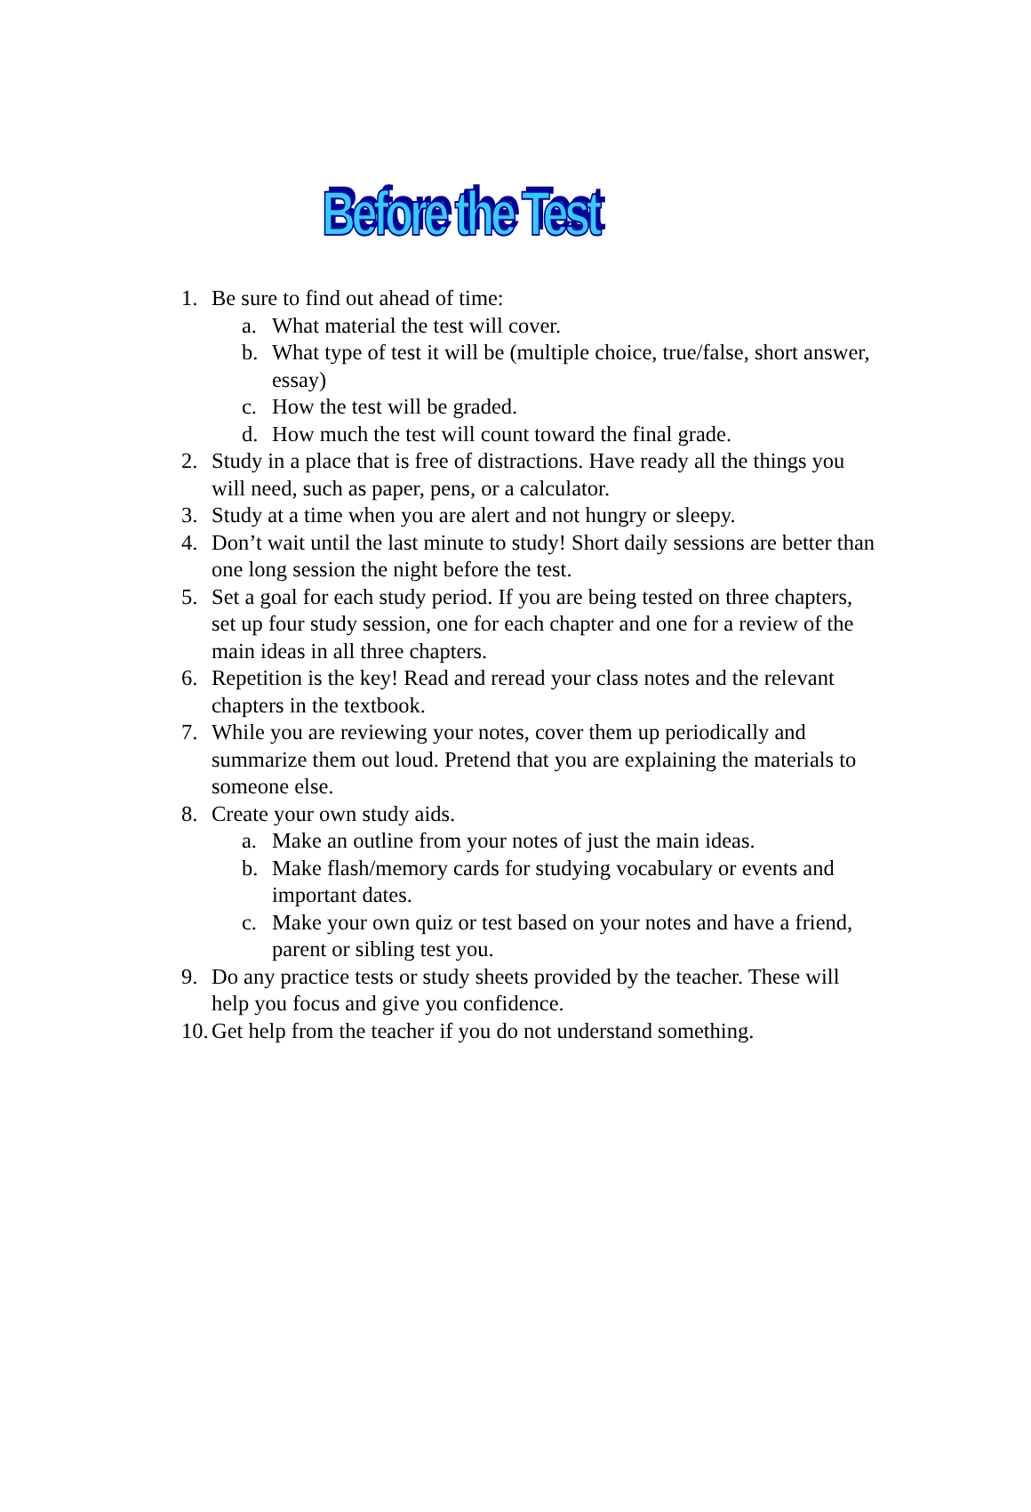Before the Test
1. Be sure to find out ahead of time:
a. What material the test will cover.
b. What type of test it will be (multiple choice, true/false, short answer, essay)
c. How the test will be graded.
d. How much the test will count toward the final grade.
2. Study in a place that is free of distractions. Have ready all the things you will need, such as paper, pens, or a calculator.
3. Study at a time when you are alert and not hungry or sleepy.
4. Don’t wait until the last minute to study! Short daily sessions are better than one long session the night before the test.
5. Set a goal for each study period. If you are being tested on three chapters, set up four study session, one for each chapter and one for a review of the main ideas in all three chapters.
6. Repetition is the key! Read and reread your class notes and the relevant chapters in the textbook.
7. While you are reviewing your notes, cover them up periodically and summarize them out loud. Pretend that you are explaining the materials to someone else.
8. Create your own study aids.
a. Make an outline from your notes of just the main ideas.
b. Make flash/memory cards for studying vocabulary or events and important dates.
c. Make your own quiz or test based on your notes and have a friend, parent or sibling test you.
9. Do any practice tests or study sheets provided by the teacher. These will help you focus and give you confidence.
10. Get help from the teacher if you do not understand something.